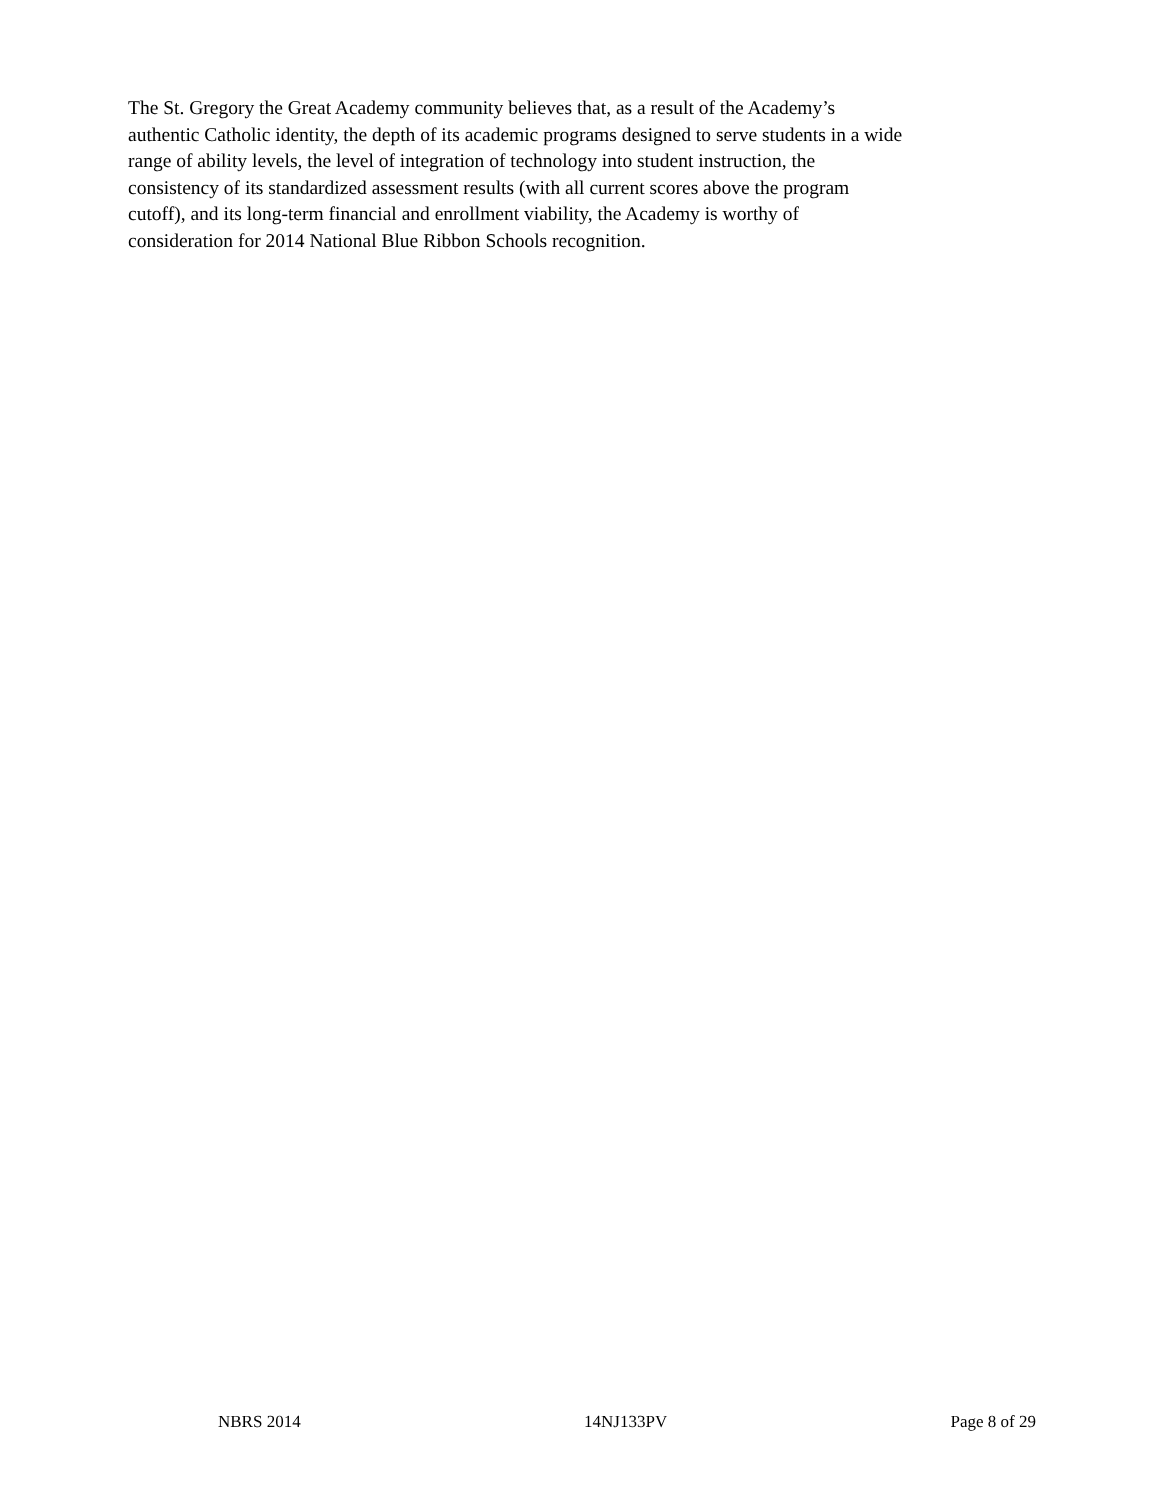The St. Gregory the Great Academy community believes that, as a result of the Academy’s
authentic Catholic identity, the depth of its academic programs designed to serve students in a wide
range of ability levels, the level of integration of technology into student instruction, the
consistency of its standardized assessment results (with all current scores above the program
cutoff), and its long-term financial and enrollment viability, the Academy is worthy of
consideration for 2014 National Blue Ribbon Schools recognition.
NBRS 2014 14NJ133PV Page 8 of 29